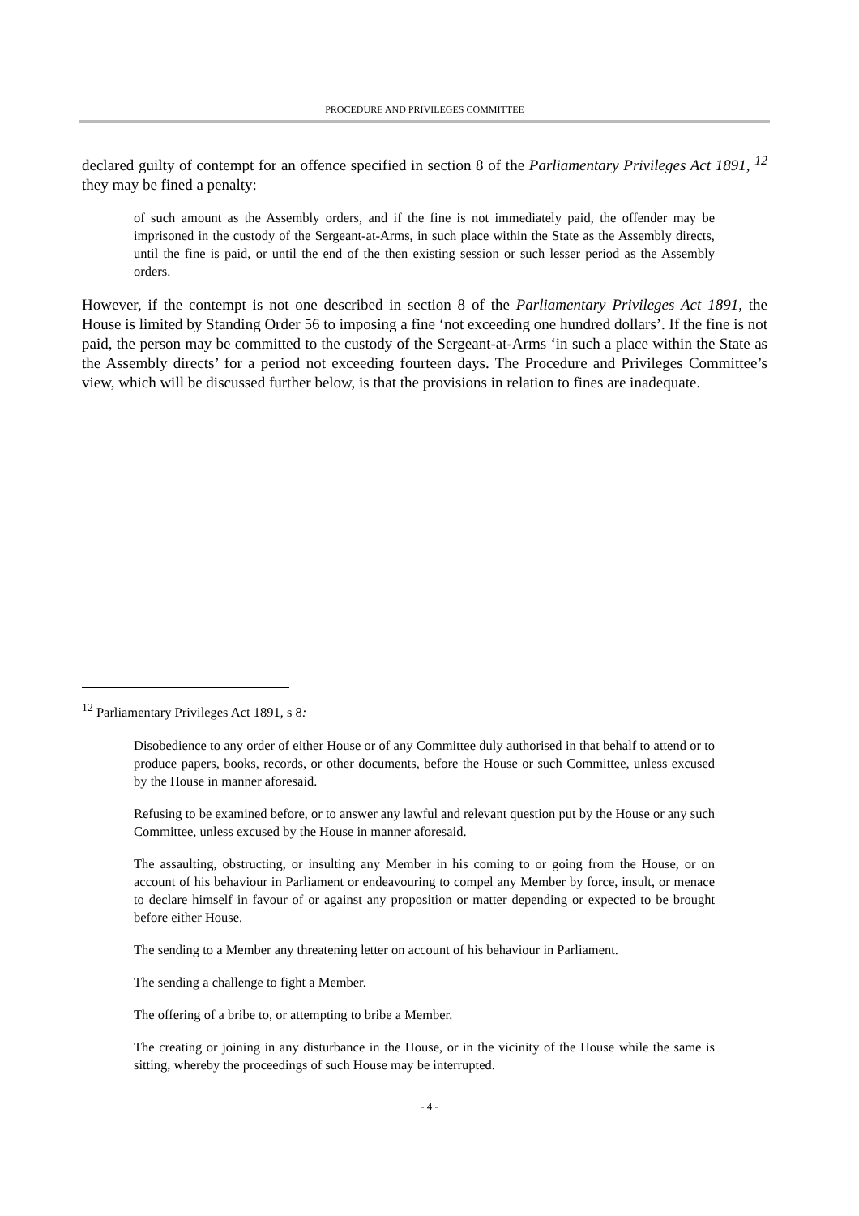PROCEDURE AND PRIVILEGES COMMITTEE
declared guilty of contempt for an offence specified in section 8 of the Parliamentary Privileges Act 1891, <sup>12</sup> they may be fined a penalty:
of such amount as the Assembly orders, and if the fine is not immediately paid, the offender may be imprisoned in the custody of the Sergeant-at-Arms, in such place within the State as the Assembly directs, until the fine is paid, or until the end of the then existing session or such lesser period as the Assembly orders.
However, if the contempt is not one described in section 8 of the Parliamentary Privileges Act 1891, the House is limited by Standing Order 56 to imposing a fine ‘not exceeding one hundred dollars’. If the fine is not paid, the person may be committed to the custody of the Sergeant-at-Arms ‘in such a place within the State as the Assembly directs’ for a period not exceeding fourteen days. The Procedure and Privileges Committee’s view, which will be discussed further below, is that the provisions in relation to fines are inadequate.
<sup>12</sup> Parliamentary Privileges Act 1891, s 8:
Disobedience to any order of either House or of any Committee duly authorised in that behalf to attend or to produce papers, books, records, or other documents, before the House or such Committee, unless excused by the House in manner aforesaid.
Refusing to be examined before, or to answer any lawful and relevant question put by the House or any such Committee, unless excused by the House in manner aforesaid.
The assaulting, obstructing, or insulting any Member in his coming to or going from the House, or on account of his behaviour in Parliament or endeavouring to compel any Member by force, insult, or menace to declare himself in favour of or against any proposition or matter depending or expected to be brought before either House.
The sending to a Member any threatening letter on account of his behaviour in Parliament.
The sending a challenge to fight a Member.
The offering of a bribe to, or attempting to bribe a Member.
The creating or joining in any disturbance in the House, or in the vicinity of the House while the same is sitting, whereby the proceedings of such House may be interrupted.
- 4 -